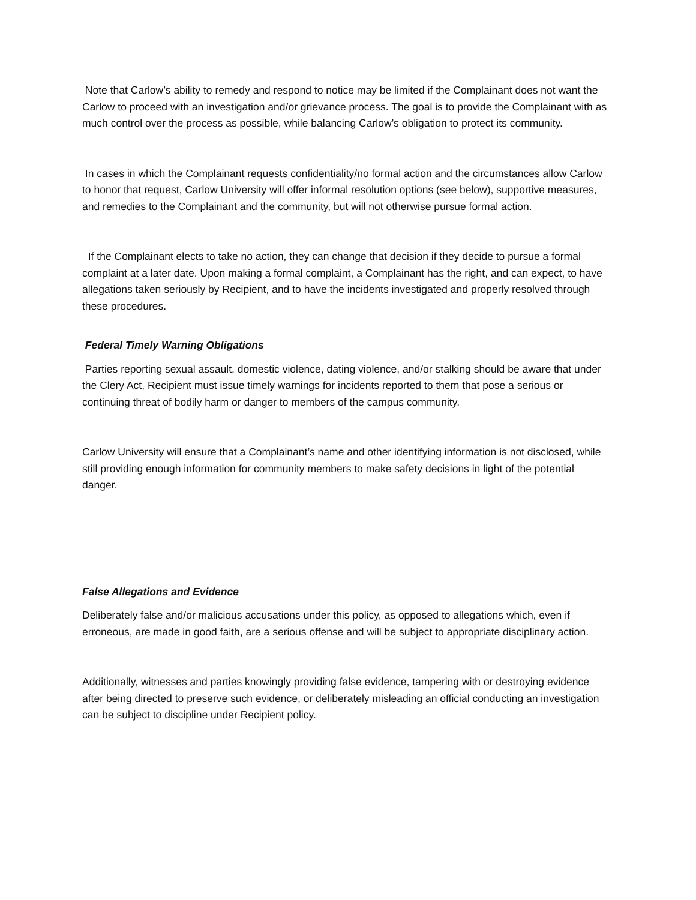Note that Carlow’s ability to remedy and respond to notice may be limited if the Complainant does not want the Carlow to proceed with an investigation and/or grievance process. The goal is to provide the Complainant with as much control over the process as possible, while balancing Carlow’s obligation to protect its community.
In cases in which the Complainant requests confidentiality/no formal action and the circumstances allow Carlow to honor that request, Carlow University will offer informal resolution options (see below), supportive measures, and remedies to the Complainant and the community, but will not otherwise pursue formal action.
If the Complainant elects to take no action, they can change that decision if they decide to pursue a formal complaint at a later date. Upon making a formal complaint, a Complainant has the right, and can expect, to have allegations taken seriously by Recipient, and to have the incidents investigated and properly resolved through these procedures.
Federal Timely Warning Obligations
Parties reporting sexual assault, domestic violence, dating violence, and/or stalking should be aware that under the Clery Act, Recipient must issue timely warnings for incidents reported to them that pose a serious or continuing threat of bodily harm or danger to members of the campus community.
Carlow University will ensure that a Complainant’s name and other identifying information is not disclosed, while still providing enough information for community members to make safety decisions in light of the potential danger.
False Allegations and Evidence
Deliberately false and/or malicious accusations under this policy, as opposed to allegations which, even if erroneous, are made in good faith, are a serious offense and will be subject to appropriate disciplinary action.
Additionally, witnesses and parties knowingly providing false evidence, tampering with or destroying evidence after being directed to preserve such evidence, or deliberately misleading an official conducting an investigation can be subject to discipline under Recipient policy.